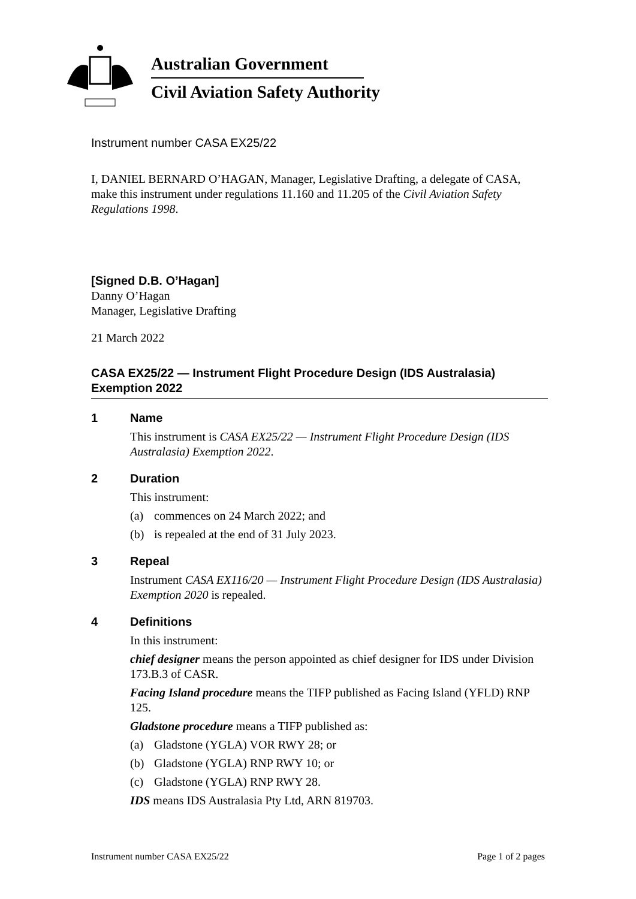Australian Government
Civil Aviation Safety Authority
Instrument number CASA EX25/22
I, DANIEL BERNARD O’HAGAN, Manager, Legislative Drafting, a delegate of CASA, make this instrument under regulations 11.160 and 11.205 of the Civil Aviation Safety Regulations 1998.
[Signed D.B. O’Hagan]
Danny O’Hagan
Manager, Legislative Drafting
21 March 2022
CASA EX25/22 — Instrument Flight Procedure Design (IDS Australasia) Exemption 2022
1 Name
This instrument is CASA EX25/22 — Instrument Flight Procedure Design (IDS Australasia) Exemption 2022.
2 Duration
This instrument:
(a) commences on 24 March 2022; and
(b) is repealed at the end of 31 July 2023.
3 Repeal
Instrument CASA EX116/20 — Instrument Flight Procedure Design (IDS Australasia) Exemption 2020 is repealed.
4 Definitions
In this instrument:
chief designer means the person appointed as chief designer for IDS under Division 173.B.3 of CASR.
Facing Island procedure means the TIFP published as Facing Island (YFLD) RNP 125.
Gladstone procedure means a TIFP published as:
(a) Gladstone (YGLA) VOR RWY 28; or
(b) Gladstone (YGLA) RNP RWY 10; or
(c) Gladstone (YGLA) RNP RWY 28.
IDS means IDS Australasia Pty Ltd, ARN 819703.
Instrument number CASA EX25/22 Page 1 of 2 pages